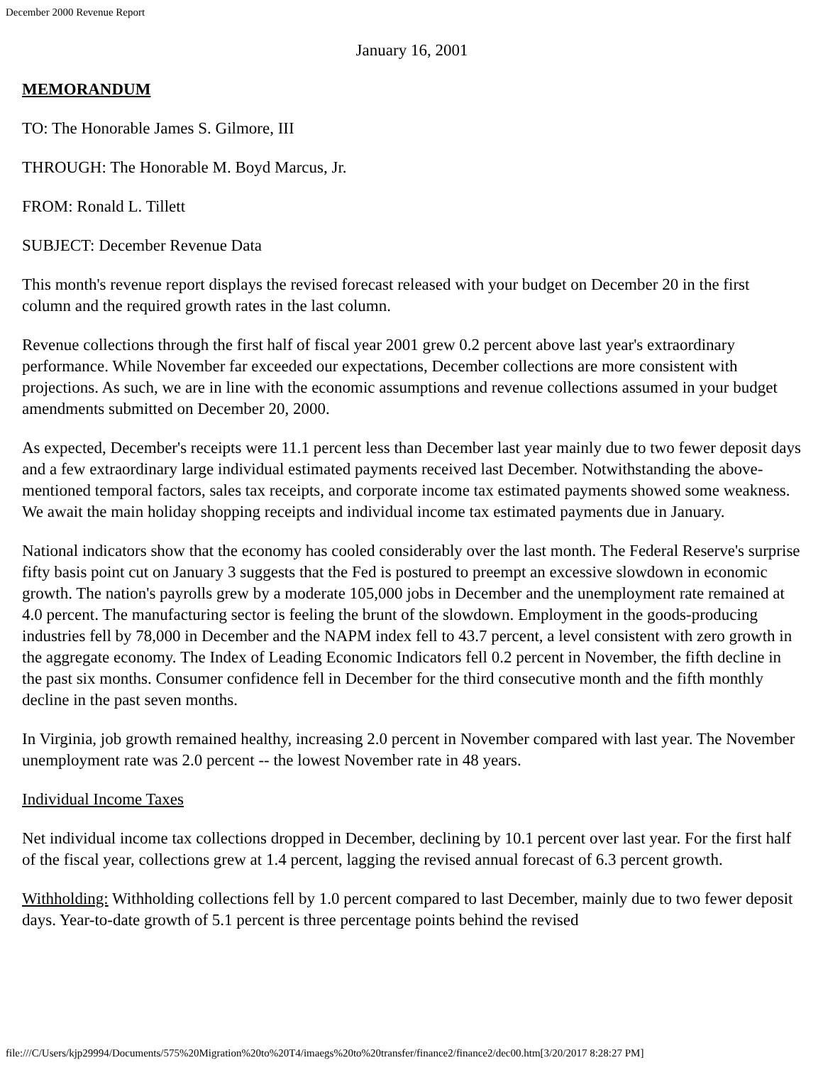December 2000 Revenue Report
January 16, 2001
MEMORANDUM
TO: The Honorable James S. Gilmore, III
THROUGH: The Honorable M. Boyd Marcus, Jr.
FROM: Ronald L. Tillett
SUBJECT: December Revenue Data
This month's revenue report displays the revised forecast released with your budget on December 20 in the first column and the required growth rates in the last column.
Revenue collections through the first half of fiscal year 2001 grew 0.2 percent above last year's extraordinary performance. While November far exceeded our expectations, December collections are more consistent with projections. As such, we are in line with the economic assumptions and revenue collections assumed in your budget amendments submitted on December 20, 2000.
As expected, December's receipts were 11.1 percent less than December last year mainly due to two fewer deposit days and a few extraordinary large individual estimated payments received last December. Notwithstanding the above-mentioned temporal factors, sales tax receipts, and corporate income tax estimated payments showed some weakness. We await the main holiday shopping receipts and individual income tax estimated payments due in January.
National indicators show that the economy has cooled considerably over the last month. The Federal Reserve's surprise fifty basis point cut on January 3 suggests that the Fed is postured to preempt an excessive slowdown in economic growth. The nation's payrolls grew by a moderate 105,000 jobs in December and the unemployment rate remained at 4.0 percent. The manufacturing sector is feeling the brunt of the slowdown. Employment in the goods-producing industries fell by 78,000 in December and the NAPM index fell to 43.7 percent, a level consistent with zero growth in the aggregate economy. The Index of Leading Economic Indicators fell 0.2 percent in November, the fifth decline in the past six months. Consumer confidence fell in December for the third consecutive month and the fifth monthly decline in the past seven months.
In Virginia, job growth remained healthy, increasing 2.0 percent in November compared with last year. The November unemployment rate was 2.0 percent -- the lowest November rate in 48 years.
Individual Income Taxes
Net individual income tax collections dropped in December, declining by 10.1 percent over last year. For the first half of the fiscal year, collections grew at 1.4 percent, lagging the revised annual forecast of 6.3 percent growth.
Withholding: Withholding collections fell by 1.0 percent compared to last December, mainly due to two fewer deposit days. Year-to-date growth of 5.1 percent is three percentage points behind the revised
file:///C/Users/kjp29994/Documents/575%20Migration%20to%20T4/imaegs%20to%20transfer/finance2/finance2/dec00.htm[3/20/2017 8:28:27 PM]